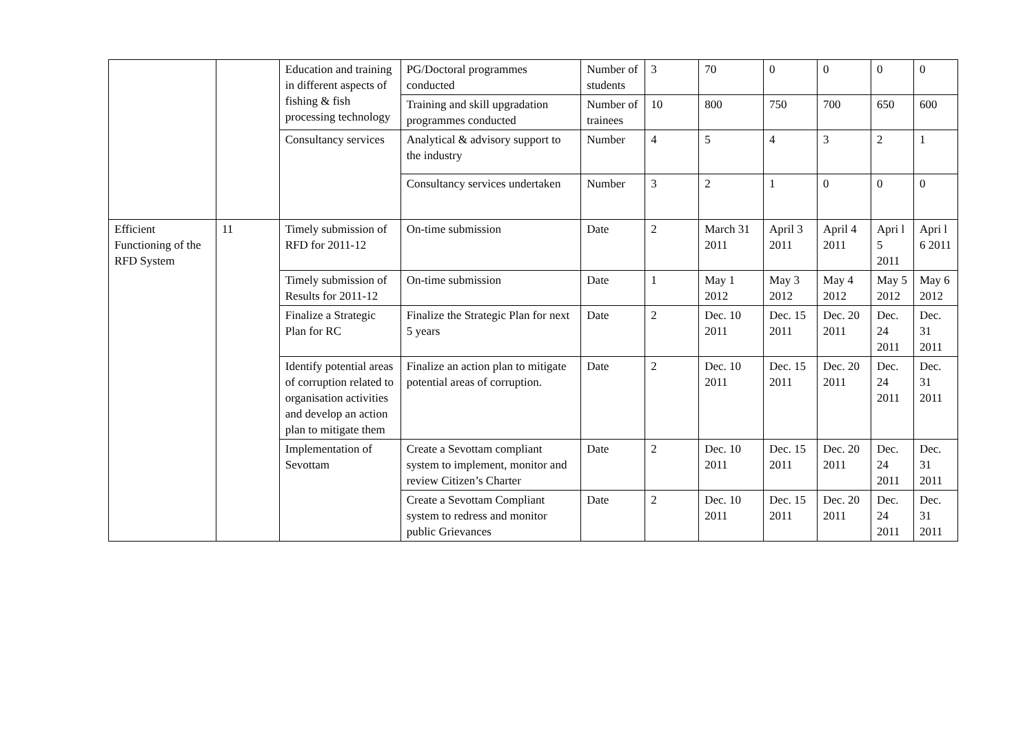| | | Education and training in different aspects of fishing & fish processing technology | PG/Doctoral programmes conducted | Number of students | 3 | 70 | 0 | 0 | 0 | 0 |
| | | | Training and skill upgradation programmes conducted | Number of trainees | 10 | 800 | 750 | 700 | 650 | 600 |
| | | Consultancy services | Analytical & advisory support to the industry | Number | 4 | 5 | 4 | 3 | 2 | 1 |
| | | | Consultancy services undertaken | Number | 3 | 2 | 1 | 0 | 0 | 0 |
| Efficient Functioning of the RFD System | 11 | Timely submission of RFD for 2011-12 | On-time submission | Date | 2 | March 31 2011 | April 3 2011 | April 4 2011 | Apri l 5 2011 | Apri l 6 2011 |
| | | Timely submission of Results for 2011-12 | On-time submission | Date | 1 | May 1 2012 | May 3 2012 | May 4 2012 | May 5 2012 | May 6 2012 |
| | | Finalize a Strategic Plan for RC | Finalize the Strategic Plan for next 5 years | Date | 2 | Dec. 10 2011 | Dec. 15 2011 | Dec. 20 2011 | Dec. 24 2011 | Dec. 31 2011 |
| | | Identify potential areas of corruption related to organisation activities and develop an action plan to mitigate them | Finalize an action plan to mitigate potential areas of corruption. | Date | 2 | Dec. 10 2011 | Dec. 15 2011 | Dec. 20 2011 | Dec. 24 2011 | Dec. 31 2011 |
| | | Implementation of Sevottam | Create a Sevottam compliant system to implement, monitor and review Citizen’s Charter | Date | 2 | Dec. 10 2011 | Dec. 15 2011 | Dec. 20 2011 | Dec. 24 2011 | Dec. 31 2011 |
| | | | Create a Sevottam Compliant system to redress and monitor public Grievances | Date | 2 | Dec. 10 2011 | Dec. 15 2011 | Dec. 20 2011 | Dec. 24 2011 | Dec. 31 2011 |